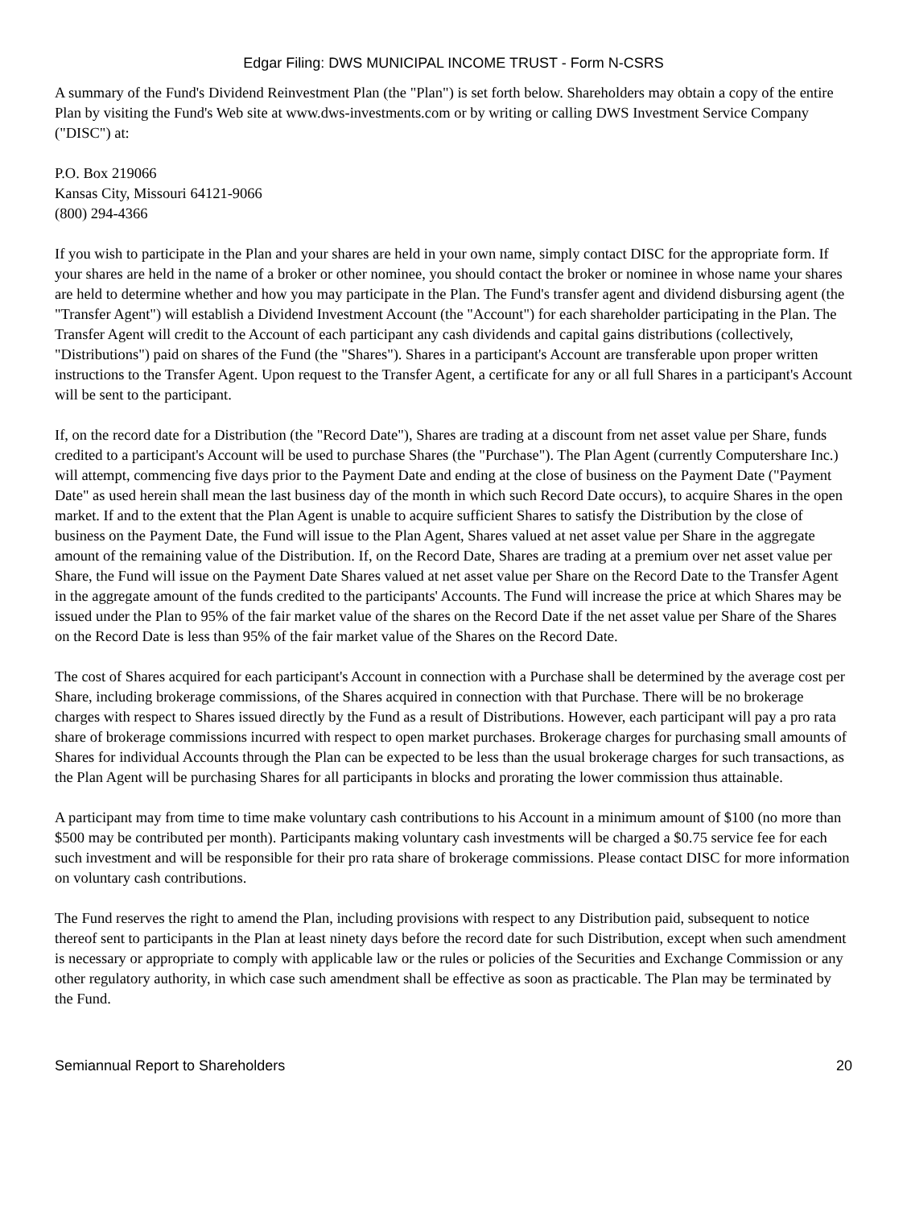Edgar Filing: DWS MUNICIPAL INCOME TRUST - Form N-CSRS
A summary of the Fund's Dividend Reinvestment Plan (the "Plan") is set forth below. Shareholders may obtain a copy of the entire Plan by visiting the Fund's Web site at www.dws-investments.com or by writing or calling DWS Investment Service Company ("DISC") at:
P.O. Box 219066
Kansas City, Missouri 64121-9066
(800) 294-4366
If you wish to participate in the Plan and your shares are held in your own name, simply contact DISC for the appropriate form. If your shares are held in the name of a broker or other nominee, you should contact the broker or nominee in whose name your shares are held to determine whether and how you may participate in the Plan. The Fund's transfer agent and dividend disbursing agent (the "Transfer Agent") will establish a Dividend Investment Account (the "Account") for each shareholder participating in the Plan. The Transfer Agent will credit to the Account of each participant any cash dividends and capital gains distributions (collectively, "Distributions") paid on shares of the Fund (the "Shares"). Shares in a participant's Account are transferable upon proper written instructions to the Transfer Agent. Upon request to the Transfer Agent, a certificate for any or all full Shares in a participant's Account will be sent to the participant.
If, on the record date for a Distribution (the "Record Date"), Shares are trading at a discount from net asset value per Share, funds credited to a participant's Account will be used to purchase Shares (the "Purchase"). The Plan Agent (currently Computershare Inc.) will attempt, commencing five days prior to the Payment Date and ending at the close of business on the Payment Date ("Payment Date" as used herein shall mean the last business day of the month in which such Record Date occurs), to acquire Shares in the open market. If and to the extent that the Plan Agent is unable to acquire sufficient Shares to satisfy the Distribution by the close of business on the Payment Date, the Fund will issue to the Plan Agent, Shares valued at net asset value per Share in the aggregate amount of the remaining value of the Distribution. If, on the Record Date, Shares are trading at a premium over net asset value per Share, the Fund will issue on the Payment Date Shares valued at net asset value per Share on the Record Date to the Transfer Agent in the aggregate amount of the funds credited to the participants' Accounts. The Fund will increase the price at which Shares may be issued under the Plan to 95% of the fair market value of the shares on the Record Date if the net asset value per Share of the Shares on the Record Date is less than 95% of the fair market value of the Shares on the Record Date.
The cost of Shares acquired for each participant's Account in connection with a Purchase shall be determined by the average cost per Share, including brokerage commissions, of the Shares acquired in connection with that Purchase. There will be no brokerage charges with respect to Shares issued directly by the Fund as a result of Distributions. However, each participant will pay a pro rata share of brokerage commissions incurred with respect to open market purchases. Brokerage charges for purchasing small amounts of Shares for individual Accounts through the Plan can be expected to be less than the usual brokerage charges for such transactions, as the Plan Agent will be purchasing Shares for all participants in blocks and prorating the lower commission thus attainable.
A participant may from time to time make voluntary cash contributions to his Account in a minimum amount of $100 (no more than $500 may be contributed per month). Participants making voluntary cash investments will be charged a $0.75 service fee for each such investment and will be responsible for their pro rata share of brokerage commissions. Please contact DISC for more information on voluntary cash contributions.
The Fund reserves the right to amend the Plan, including provisions with respect to any Distribution paid, subsequent to notice thereof sent to participants in the Plan at least ninety days before the record date for such Distribution, except when such amendment is necessary or appropriate to comply with applicable law or the rules or policies of the Securities and Exchange Commission or any other regulatory authority, in which case such amendment shall be effective as soon as practicable. The Plan may be terminated by the Fund.
Semiannual Report to Shareholders 20